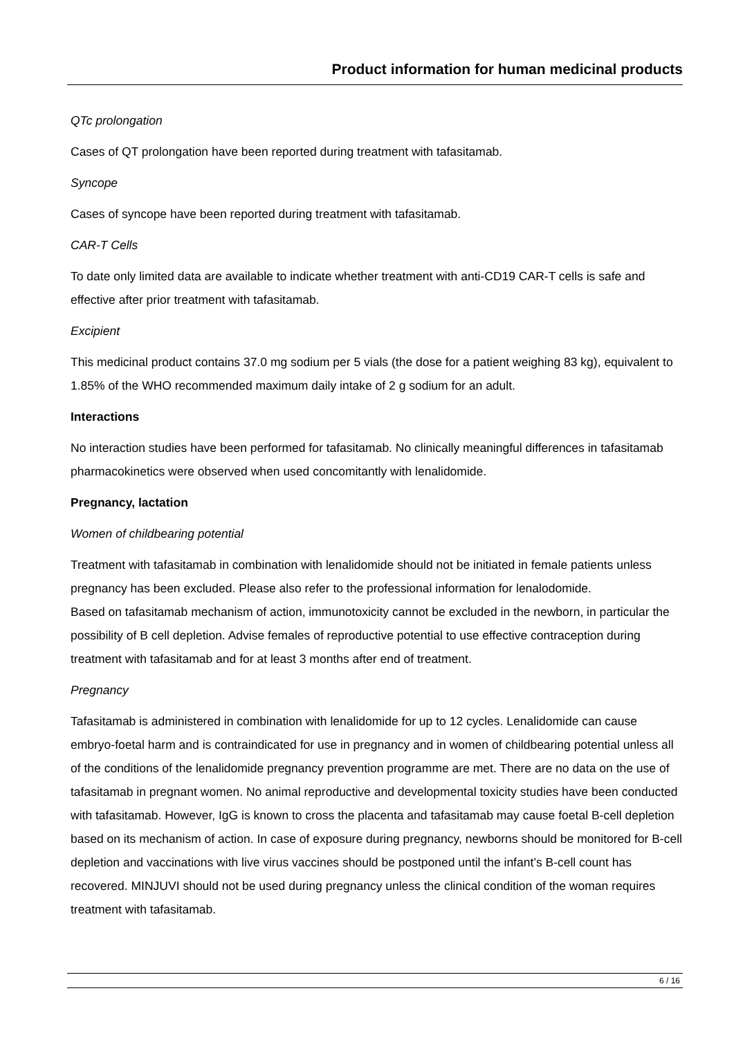Product information for human medicinal products
QTc prolongation
Cases of QT prolongation have been reported during treatment with tafasitamab.
Syncope
Cases of syncope have been reported during treatment with tafasitamab.
CAR-T Cells
To date only limited data are available to indicate whether treatment with anti-CD19 CAR-T cells is safe and effective after prior treatment with tafasitamab.
Excipient
This medicinal product contains 37.0 mg sodium per 5 vials (the dose for a patient weighing 83 kg), equivalent to 1.85% of the WHO recommended maximum daily intake of 2 g sodium for an adult.
Interactions
No interaction studies have been performed for tafasitamab. No clinically meaningful differences in tafasitamab pharmacokinetics were observed when used concomitantly with lenalidomide.
Pregnancy, lactation
Women of childbearing potential
Treatment with tafasitamab in combination with lenalidomide should not be initiated in female patients unless pregnancy has been excluded. Please also refer to the professional information for lenalodomide.
Based on tafasitamab mechanism of action, immunotoxicity cannot be excluded in the newborn, in particular the possibility of B cell depletion. Advise females of reproductive potential to use effective contraception during treatment with tafasitamab and for at least 3 months after end of treatment.
Pregnancy
Tafasitamab is administered in combination with lenalidomide for up to 12 cycles. Lenalidomide can cause embryo-foetal harm and is contraindicated for use in pregnancy and in women of childbearing potential unless all of the conditions of the lenalidomide pregnancy prevention programme are met. There are no data on the use of tafasitamab in pregnant women. No animal reproductive and developmental toxicity studies have been conducted with tafasitamab. However, IgG is known to cross the placenta and tafasitamab may cause foetal B-cell depletion based on its mechanism of action. In case of exposure during pregnancy, newborns should be monitored for B-cell depletion and vaccinations with live virus vaccines should be postponed until the infant’s B-cell count has recovered. MINJUVI should not be used during pregnancy unless the clinical condition of the woman requires treatment with tafasitamab.
6 / 16